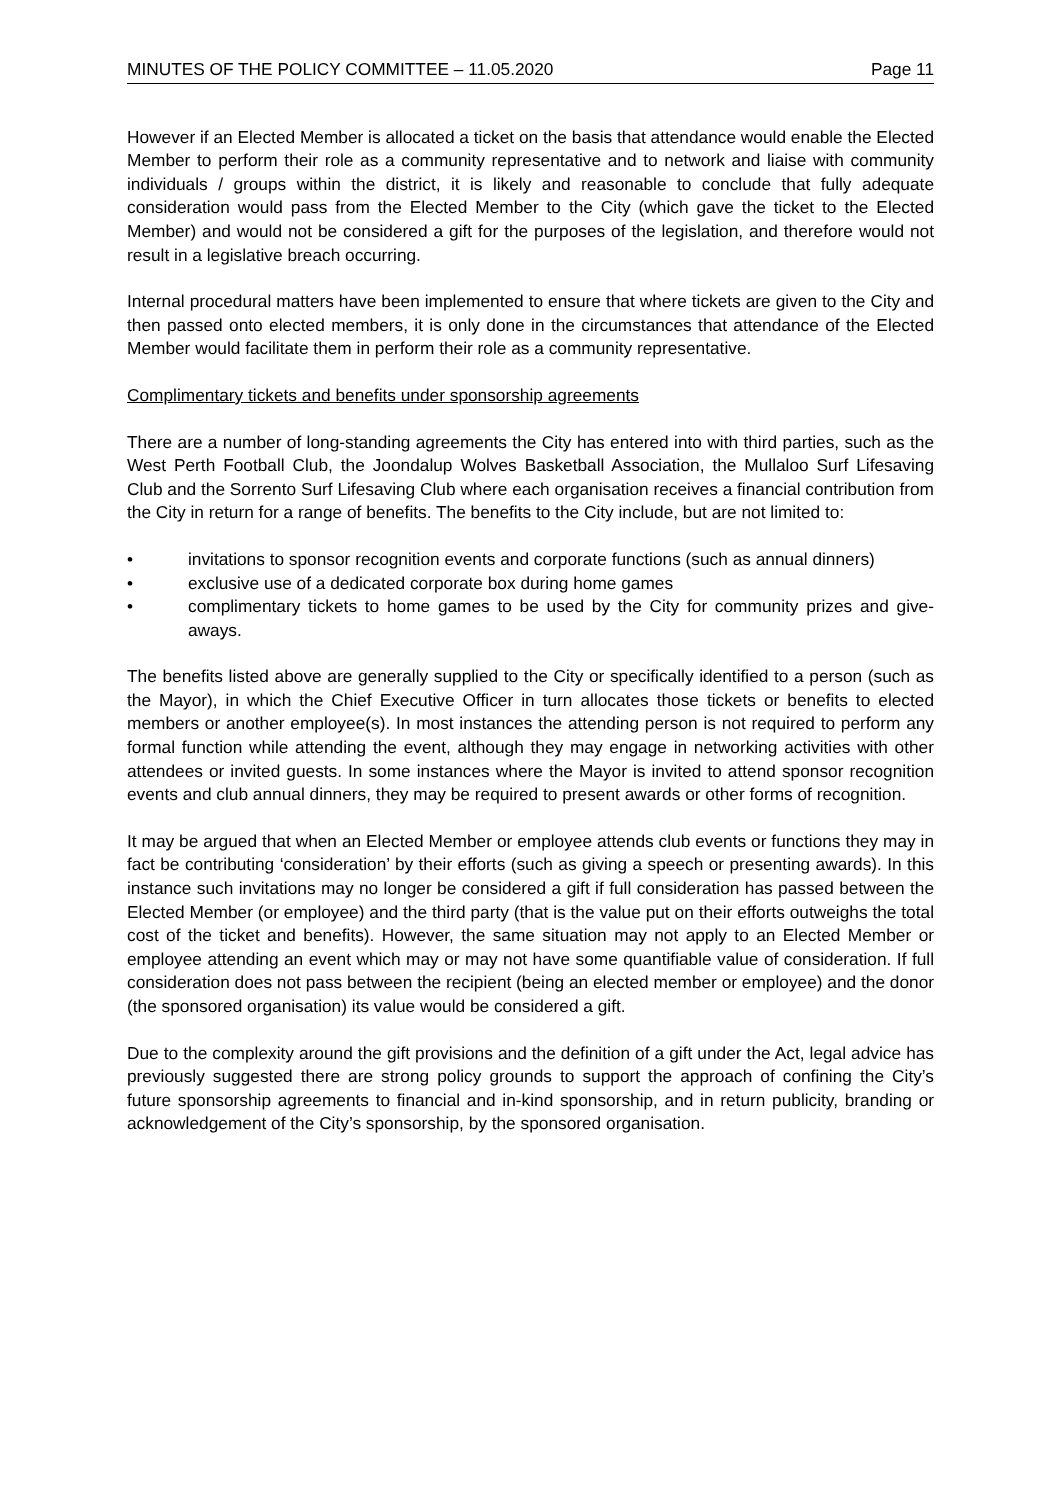MINUTES OF THE POLICY COMMITTEE – 11.05.2020 Page 11
However if an Elected Member is allocated a ticket on the basis that attendance would enable the Elected Member to perform their role as a community representative and to network and liaise with community individuals / groups within the district, it is likely and reasonable to conclude that fully adequate consideration would pass from the Elected Member to the City (which gave the ticket to the Elected Member) and would not be considered a gift for the purposes of the legislation, and therefore would not result in a legislative breach occurring.
Internal procedural matters have been implemented to ensure that where tickets are given to the City and then passed onto elected members, it is only done in the circumstances that attendance of the Elected Member would facilitate them in perform their role as a community representative.
Complimentary tickets and benefits under sponsorship agreements
There are a number of long-standing agreements the City has entered into with third parties, such as the West Perth Football Club, the Joondalup Wolves Basketball Association, the Mullaloo Surf Lifesaving Club and the Sorrento Surf Lifesaving Club where each organisation receives a financial contribution from the City in return for a range of benefits. The benefits to the City include, but are not limited to:
• invitations to sponsor recognition events and corporate functions (such as annual dinners)
• exclusive use of a dedicated corporate box during home games
• complimentary tickets to home games to be used by the City for community prizes and give-aways.
The benefits listed above are generally supplied to the City or specifically identified to a person (such as the Mayor), in which the Chief Executive Officer in turn allocates those tickets or benefits to elected members or another employee(s). In most instances the attending person is not required to perform any formal function while attending the event, although they may engage in networking activities with other attendees or invited guests. In some instances where the Mayor is invited to attend sponsor recognition events and club annual dinners, they may be required to present awards or other forms of recognition.
It may be argued that when an Elected Member or employee attends club events or functions they may in fact be contributing ‘consideration’ by their efforts (such as giving a speech or presenting awards). In this instance such invitations may no longer be considered a gift if full consideration has passed between the Elected Member (or employee) and the third party (that is the value put on their efforts outweighs the total cost of the ticket and benefits). However, the same situation may not apply to an Elected Member or employee attending an event which may or may not have some quantifiable value of consideration. If full consideration does not pass between the recipient (being an elected member or employee) and the donor (the sponsored organisation) its value would be considered a gift.
Due to the complexity around the gift provisions and the definition of a gift under the Act, legal advice has previously suggested there are strong policy grounds to support the approach of confining the City’s future sponsorship agreements to financial and in-kind sponsorship, and in return publicity, branding or acknowledgement of the City’s sponsorship, by the sponsored organisation.